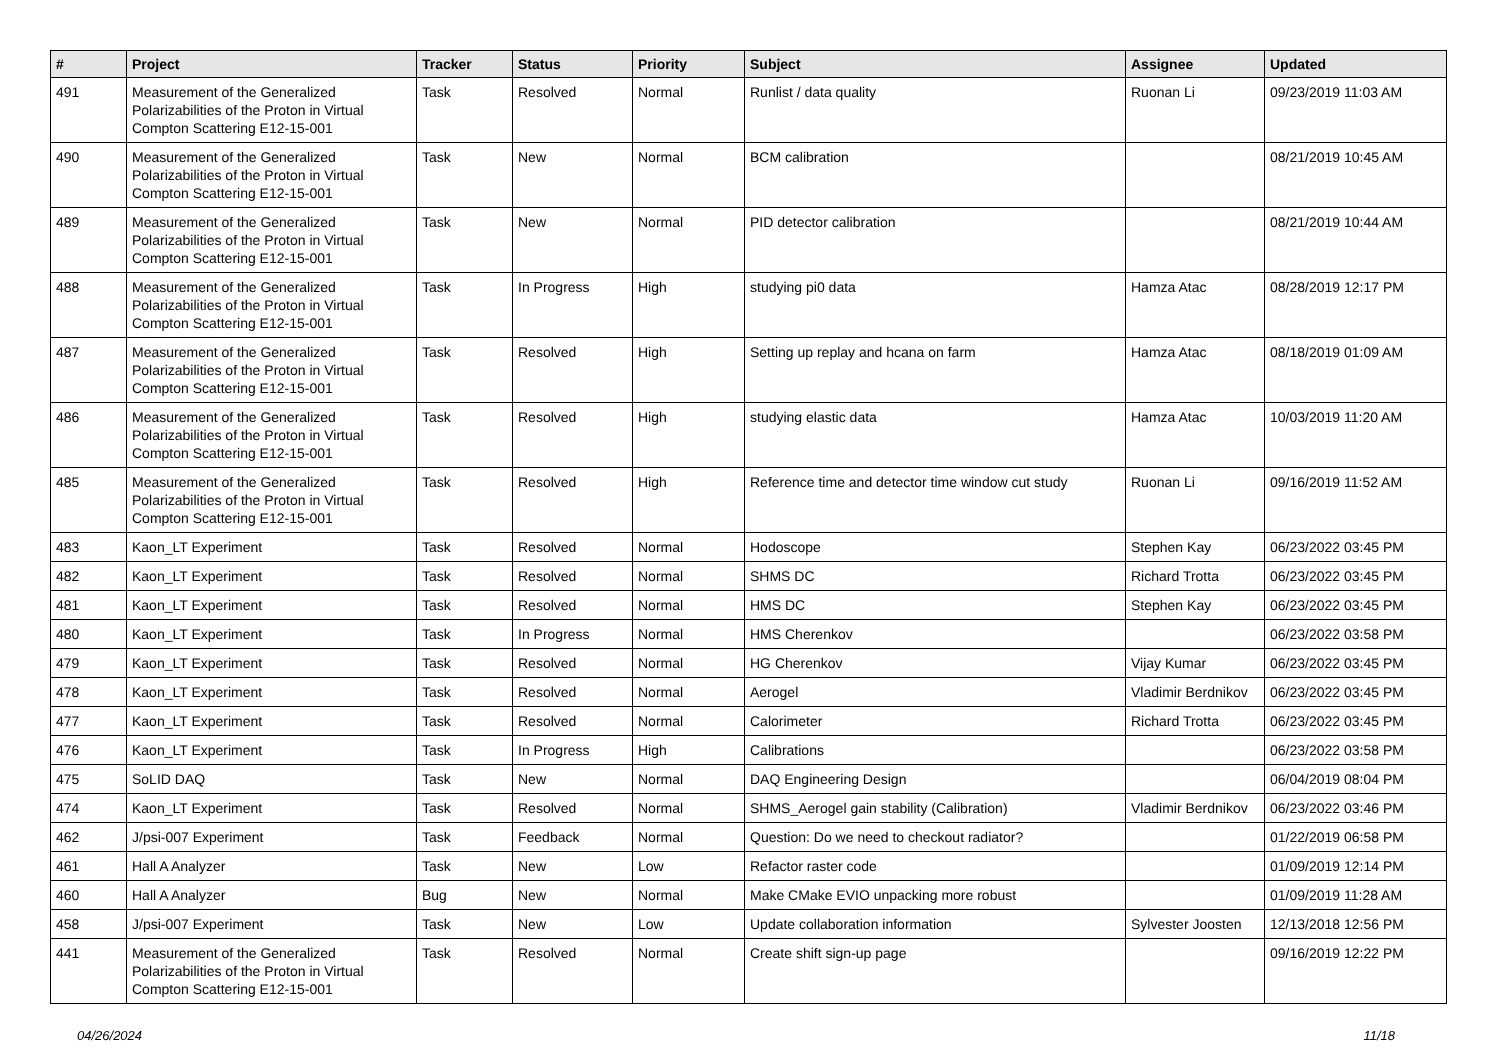| # | Project | Tracker | Status | Priority | Subject | Assignee | Updated |
| --- | --- | --- | --- | --- | --- | --- | --- |
| 491 | Measurement of the Generalized Polarizabilities of the Proton in Virtual Compton Scattering E12-15-001 | Task | Resolved | Normal | Runlist / data quality | Ruonan Li | 09/23/2019 11:03 AM |
| 490 | Measurement of the Generalized Polarizabilities of the Proton in Virtual Compton Scattering E12-15-001 | Task | New | Normal | BCM calibration | | 08/21/2019 10:45 AM |
| 489 | Measurement of the Generalized Polarizabilities of the Proton in Virtual Compton Scattering E12-15-001 | Task | New | Normal | PID detector calibration | | 08/21/2019 10:44 AM |
| 488 | Measurement of the Generalized Polarizabilities of the Proton in Virtual Compton Scattering E12-15-001 | Task | In Progress | High | studying pi0 data | Hamza Atac | 08/28/2019 12:17 PM |
| 487 | Measurement of the Generalized Polarizabilities of the Proton in Virtual Compton Scattering E12-15-001 | Task | Resolved | High | Setting up replay and hcana on farm | Hamza Atac | 08/18/2019 01:09 AM |
| 486 | Measurement of the Generalized Polarizabilities of the Proton in Virtual Compton Scattering E12-15-001 | Task | Resolved | High | studying elastic data | Hamza Atac | 10/03/2019 11:20 AM |
| 485 | Measurement of the Generalized Polarizabilities of the Proton in Virtual Compton Scattering E12-15-001 | Task | Resolved | High | Reference time and detector time window cut study | Ruonan Li | 09/16/2019 11:52 AM |
| 483 | Kaon_LT Experiment | Task | Resolved | Normal | Hodoscope | Stephen Kay | 06/23/2022 03:45 PM |
| 482 | Kaon_LT Experiment | Task | Resolved | Normal | SHMS DC | Richard Trotta | 06/23/2022 03:45 PM |
| 481 | Kaon_LT Experiment | Task | Resolved | Normal | HMS DC | Stephen Kay | 06/23/2022 03:45 PM |
| 480 | Kaon_LT Experiment | Task | In Progress | Normal | HMS Cherenkov | | 06/23/2022 03:58 PM |
| 479 | Kaon_LT Experiment | Task | Resolved | Normal | HG Cherenkov | Vijay Kumar | 06/23/2022 03:45 PM |
| 478 | Kaon_LT Experiment | Task | Resolved | Normal | Aerogel | Vladimir Berdnikov | 06/23/2022 03:45 PM |
| 477 | Kaon_LT Experiment | Task | Resolved | Normal | Calorimeter | Richard Trotta | 06/23/2022 03:45 PM |
| 476 | Kaon_LT Experiment | Task | In Progress | High | Calibrations | | 06/23/2022 03:58 PM |
| 475 | SoLID DAQ | Task | New | Normal | DAQ Engineering Design | | 06/04/2019 08:04 PM |
| 474 | Kaon_LT Experiment | Task | Resolved | Normal | SHMS_Aerogel gain stability (Calibration) | Vladimir Berdnikov | 06/23/2022 03:46 PM |
| 462 | J/psi-007 Experiment | Task | Feedback | Normal | Question: Do we need to checkout radiator? | | 01/22/2019 06:58 PM |
| 461 | Hall A Analyzer | Task | New | Low | Refactor raster code | | 01/09/2019 12:14 PM |
| 460 | Hall A Analyzer | Bug | New | Normal | Make CMake EVIO unpacking more robust | | 01/09/2019 11:28 AM |
| 458 | J/psi-007 Experiment | Task | New | Low | Update collaboration information | Sylvester Joosten | 12/13/2018 12:56 PM |
| 441 | Measurement of the Generalized Polarizabilities of the Proton in Virtual Compton Scattering E12-15-001 | Task | Resolved | Normal | Create shift sign-up page | | 09/16/2019 12:22 PM |
04/26/2024 11/18